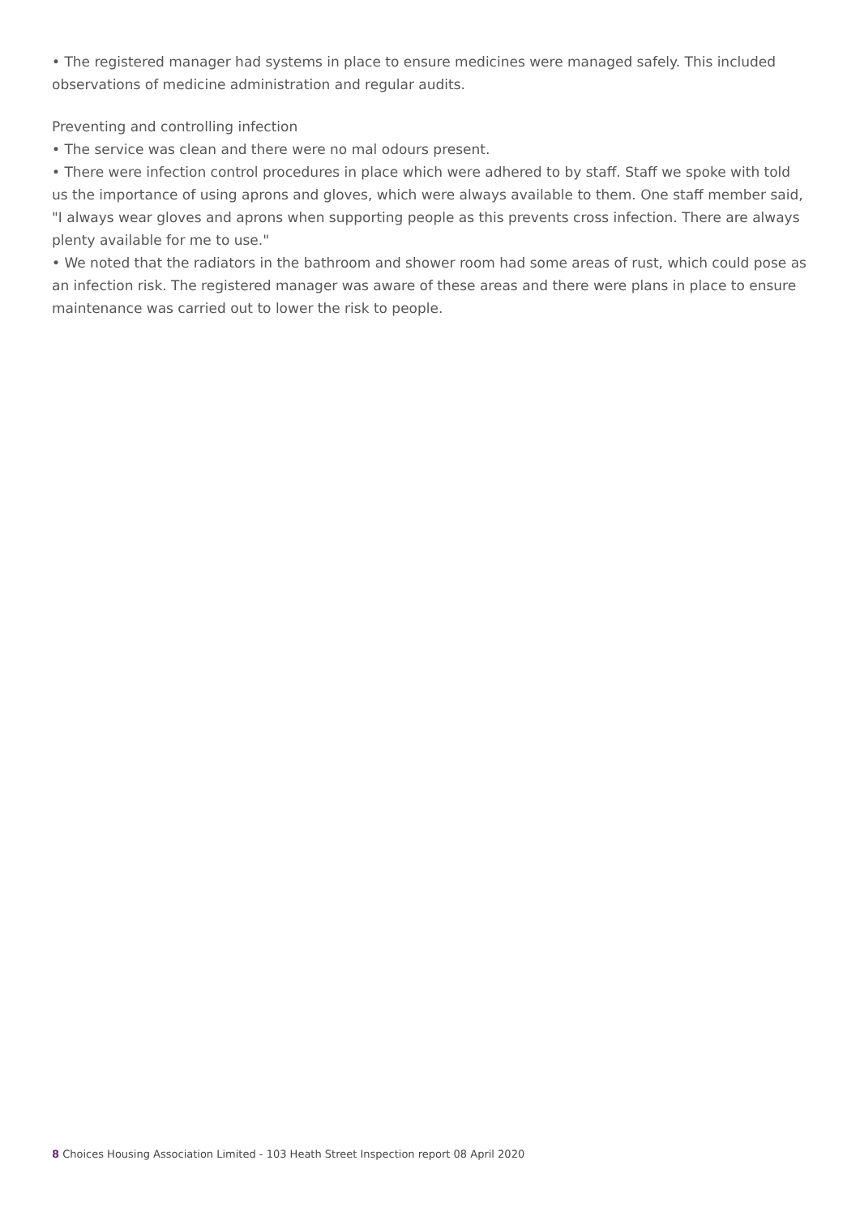• The registered manager had systems in place to ensure medicines were managed safely. This included observations of medicine administration and regular audits.
Preventing and controlling infection
• The service was clean and there were no mal odours present.
• There were infection control procedures in place which were adhered to by staff. Staff we spoke with told us the importance of using aprons and gloves, which were always available to them. One staff member said, "I always wear gloves and aprons when supporting people as this prevents cross infection. There are always plenty available for me to use."
• We noted that the radiators in the bathroom and shower room had some areas of rust, which could pose as an infection risk. The registered manager was aware of these areas and there were plans in place to ensure maintenance was carried out to lower the risk to people.
8 Choices Housing Association Limited - 103 Heath Street Inspection report 08 April 2020